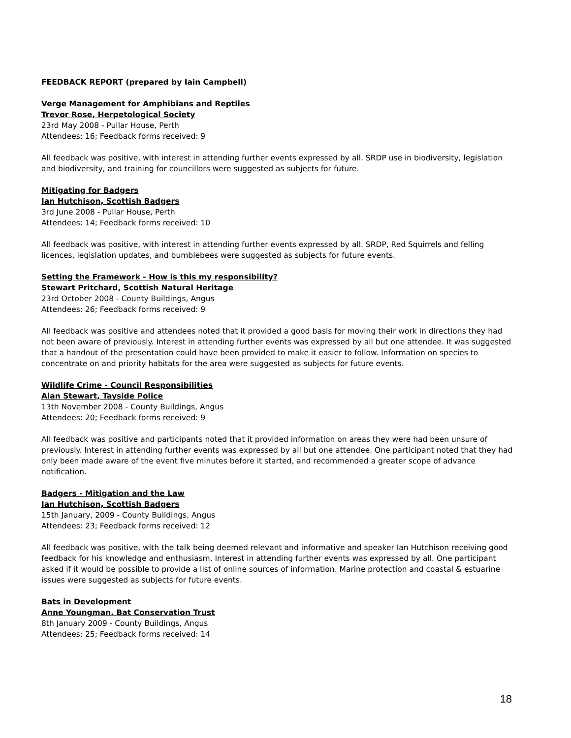FEEDBACK REPORT (prepared by Iain Campbell)
Verge Management for Amphibians and Reptiles
Trevor Rose, Herpetological Society
23rd May 2008 - Pullar House, Perth
Attendees: 16; Feedback forms received: 9
All feedback was positive, with interest in attending further events expressed by all. SRDP use in biodiversity, legislation and biodiversity, and training for councillors were suggested as subjects for future.
Mitigating for Badgers
Ian Hutchison, Scottish Badgers
3rd June 2008 - Pullar House, Perth
Attendees: 14; Feedback forms received: 10
All feedback was positive, with interest in attending further events expressed by all. SRDP, Red Squirrels and felling licences, legislation updates, and bumblebees were suggested as subjects for future events.
Setting the Framework - How is this my responsibility?
Stewart Pritchard, Scottish Natural Heritage
23rd October 2008 - County Buildings, Angus
Attendees: 26; Feedback forms received: 9
All feedback was positive and attendees noted that it provided a good basis for moving their work in directions they had not been aware of previously. Interest in attending further events was expressed by all but one attendee. It was suggested that a handout of the presentation could have been provided to make it easier to follow. Information on species to concentrate on and priority habitats for the area were suggested as subjects for future events.
Wildlife Crime - Council Responsibilities
Alan Stewart, Tayside Police
13th November 2008 - County Buildings, Angus
Attendees: 20; Feedback forms received: 9
All feedback was positive and participants noted that it provided information on areas they were had been unsure of previously. Interest in attending further events was expressed by all but one attendee. One participant noted that they had only been made aware of the event five minutes before it started, and recommended a greater scope of advance notification.
Badgers - Mitigation and the Law
Ian Hutchison, Scottish Badgers
15th January, 2009 - County Buildings, Angus
Attendees: 23; Feedback forms received: 12
All feedback was positive, with the talk being deemed relevant and informative and speaker Ian Hutchison receiving good feedback for his knowledge and enthusiasm. Interest in attending further events was expressed by all. One participant asked if it would be possible to provide a list of online sources of information. Marine protection and coastal & estuarine issues were suggested as subjects for future events.
Bats in Development
Anne Youngman, Bat Conservation Trust
8th January 2009 - County Buildings, Angus
Attendees: 25; Feedback forms received: 14
18